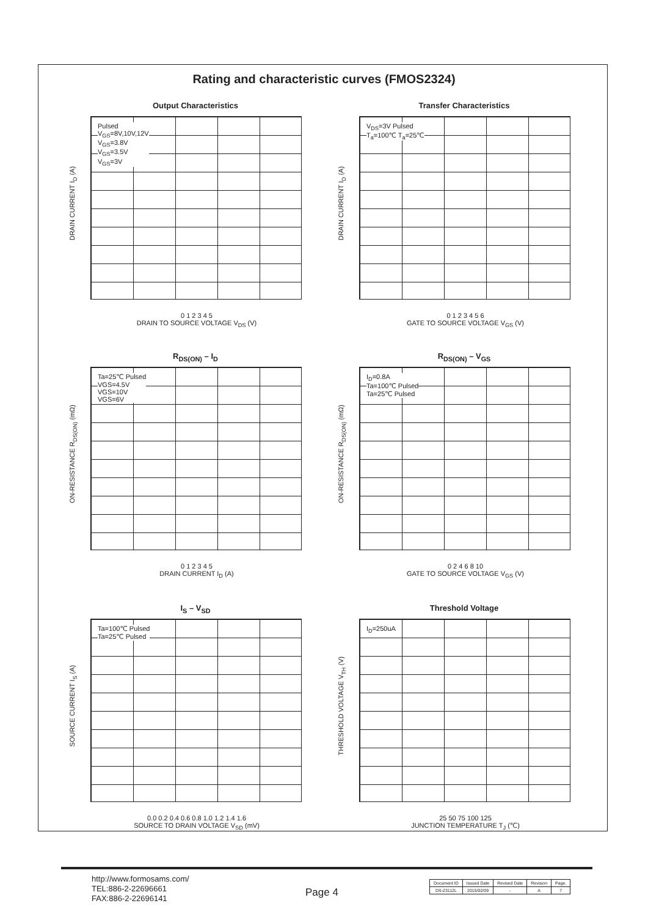Rating and characteristic curves (FMOS2324)
Output Characteristics
Pulsed
V<sub>GS</sub>=8V,10V,12V
V<sub>GS</sub>=3.8V
V<sub>GS</sub>=3.5V
V<sub>GS</sub>=3V
DRAIN CURRENT I<sub>D</sub> (A)
0 1 2 3 4 5
DRAIN TO SOURCE VOLTAGE V<sub>DS</sub> (V)
Transfer Characteristics
V<sub>DS</sub>=3V Pulsed
T<sub>a</sub>=100℃ T<sub>a</sub>=25℃
DRAIN CURRENT I<sub>D</sub> (A)
0 1 2 3 4 5 6
GATE TO SOURCE VOLTAGE V<sub>GS</sub> (V)
R<sub>DS(ON)</sub> – I<sub>D</sub>
Ta=25℃ Pulsed
VGS=4.5V
VGS=10V
VGS=6V
ON-RESISTANCE R<sub>DS(ON)</sub> (mΩ)
0 1 2 3 4 5
DRAIN CURRENT I<sub>D</sub> (A)
R<sub>DS(ON)</sub> – V<sub>GS</sub>
I<sub>D</sub>=0.8A
Ta=100℃ Pulsed
Ta=25℃ Pulsed
ON-RESISTANCE R<sub>DS(ON)</sub> (mΩ)
0 2 4 6 8 10
GATE TO SOURCE VOLTAGE V<sub>GS</sub> (V)
I<sub>S</sub> – V<sub>SD</sub>
Ta=100℃ Pulsed
Ta=25℃ Pulsed
SOURCE CURRENT I<sub>S</sub> (A)
0.0 0.2 0.4 0.6 0.8 1.0 1.2 1.4 1.6
SOURCE TO DRAIN VOLTAGE V<sub>SD</sub> (mV)
Threshold Voltage
I<sub>D</sub>=250uA
THRESHOLD VOLTAGE V<sub>TH</sub> (V)
25 50 75 100 125
JUNCTION TEMPERATURE T<sub>J</sub> (℃)
http://www.formosams.com/
TEL:886-2-22696661
FAX:886-2-22696141
Page 4
| Document ID | Issued Date | Revised Date | Revision | Page. |
| --- | --- | --- | --- | --- |
| DS-23112L | 2015/02/09 | - | A | 7 |